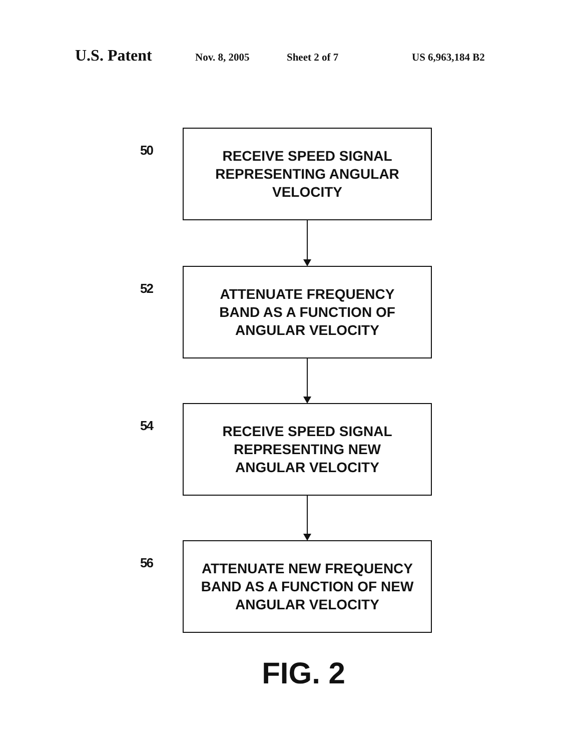U.S. Patent Nov. 8, 2005 Sheet 2 of 7 US 6,963,184 B2
50
RECEIVE SPEED SIGNAL
REPRESENTING ANGULAR
VELOCITY
52
ATTENUATE FREQUENCY
BAND AS A FUNCTION OF
ANGULAR VELOCITY
54
RECEIVE SPEED SIGNAL
REPRESENTING NEW
ANGULAR VELOCITY
56
ATTENUATE NEW FREQUENCY
BAND AS A FUNCTION OF NEW
ANGULAR VELOCITY
FIG. 2